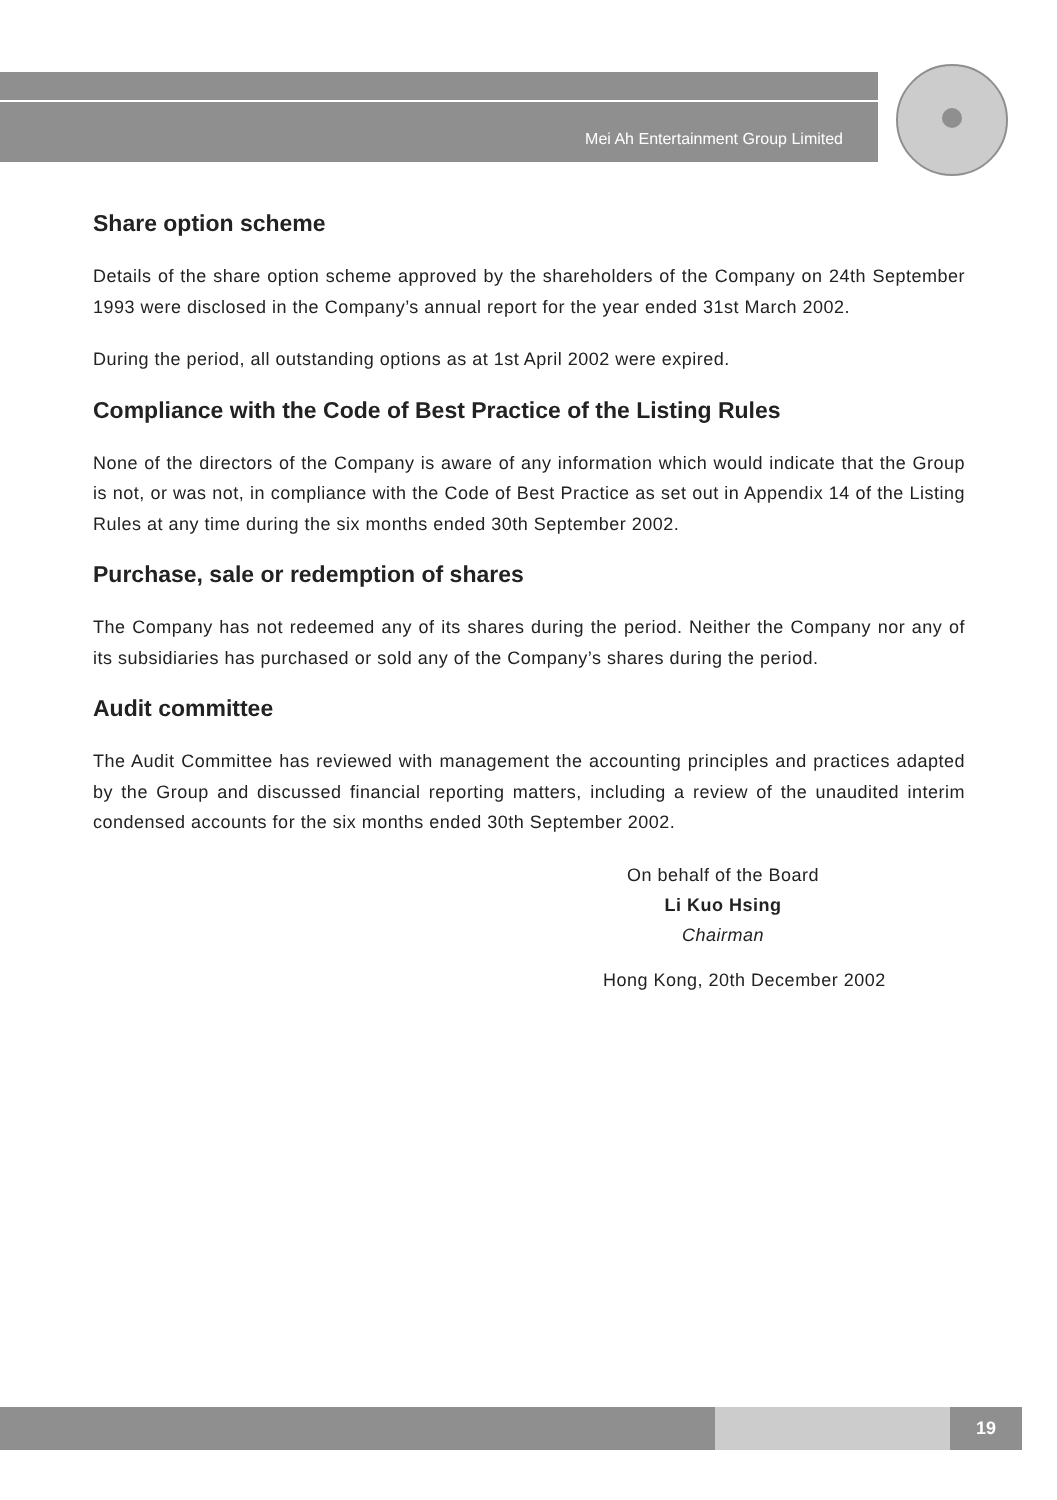Mei Ah Entertainment Group Limited
Share option scheme
Details of the share option scheme approved by the shareholders of the Company on 24th September 1993 were disclosed in the Company’s annual report for the year ended 31st March 2002.
During the period, all outstanding options as at 1st April 2002 were expired.
Compliance with the Code of Best Practice of the Listing Rules
None of the directors of the Company is aware of any information which would indicate that the Group is not, or was not, in compliance with the Code of Best Practice as set out in Appendix 14 of the Listing Rules at any time during the six months ended 30th September 2002.
Purchase, sale or redemption of shares
The Company has not redeemed any of its shares during the period. Neither the Company nor any of its subsidiaries has purchased or sold any of the Company’s shares during the period.
Audit committee
The Audit Committee has reviewed with management the accounting principles and practices adapted by the Group and discussed financial reporting matters, including a review of the unaudited interim condensed accounts for the six months ended 30th September 2002.
On behalf of the Board
Li Kuo Hsing
Chairman
Hong Kong, 20th December 2002
19